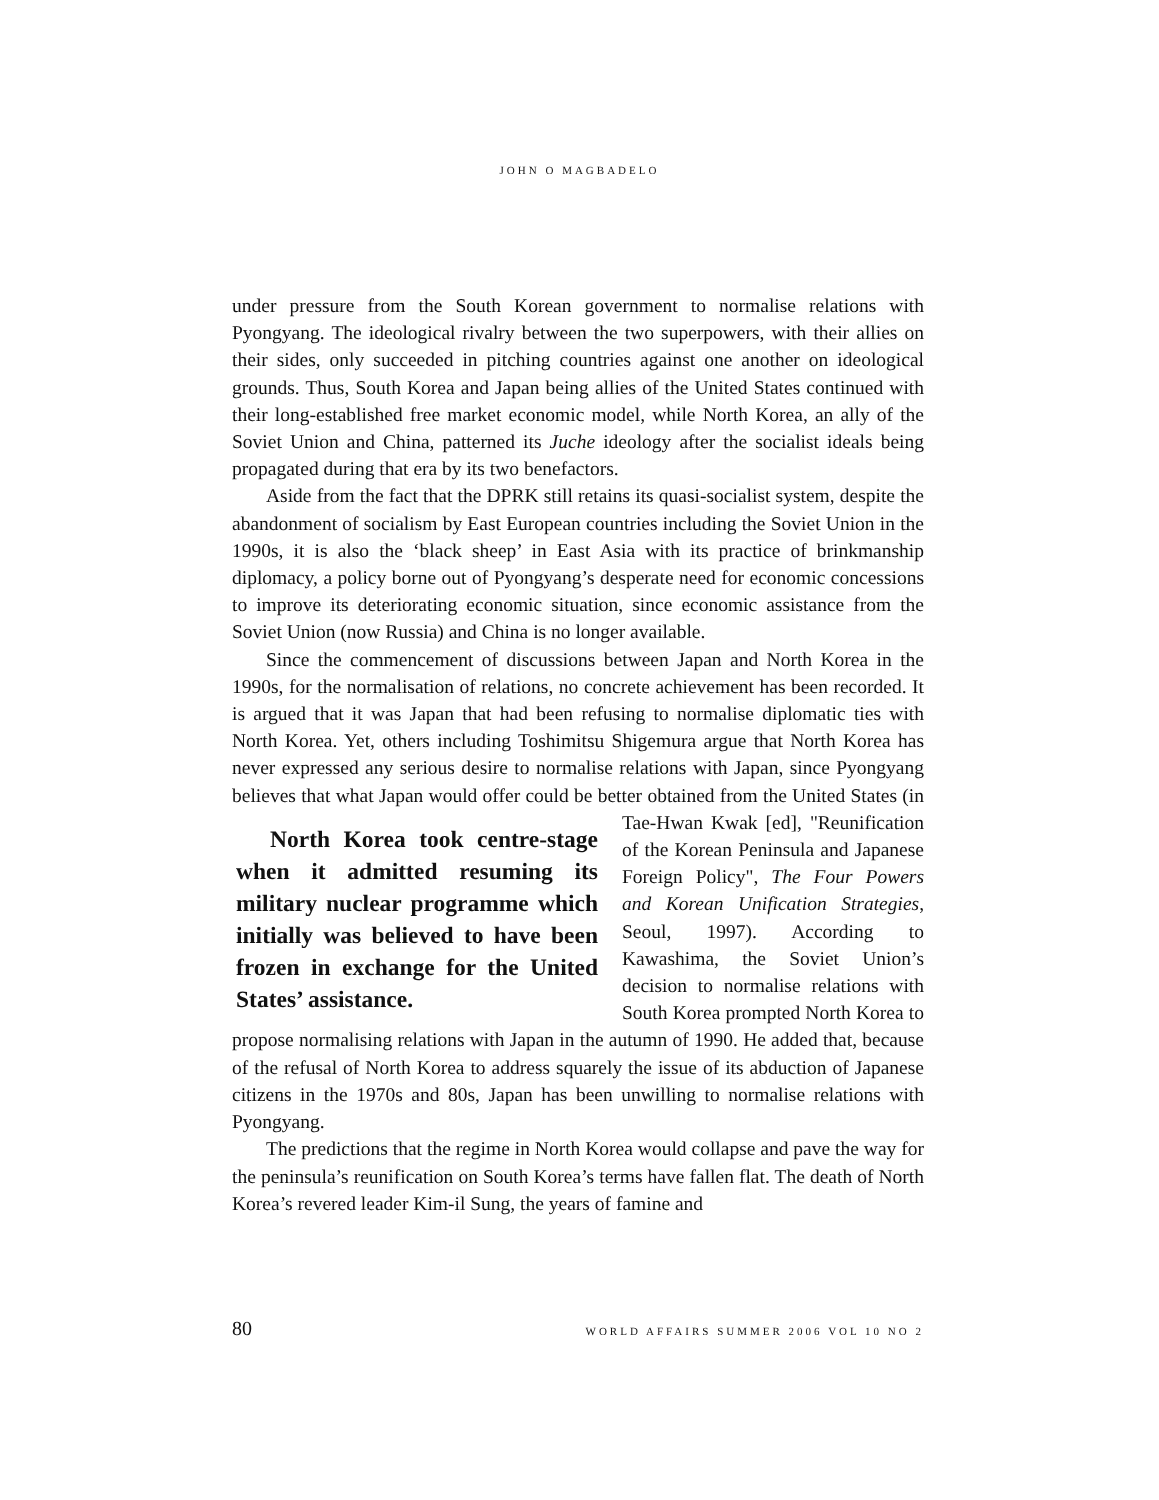JOHN O MAGBADELO
under pressure from the South Korean government to normalise relations with Pyongyang. The ideological rivalry between the two superpowers, with their allies on their sides, only succeeded in pitching countries against one another on ideological grounds. Thus, South Korea and Japan being allies of the United States continued with their long-established free market economic model, while North Korea, an ally of the Soviet Union and China, patterned its Juche ideology after the socialist ideals being propagated during that era by its two benefactors.
Aside from the fact that the DPRK still retains its quasi-socialist system, despite the abandonment of socialism by East European countries including the Soviet Union in the 1990s, it is also the ‘black sheep’ in East Asia with its practice of brinkmanship diplomacy, a policy borne out of Pyongyang’s desperate need for economic concessions to improve its deteriorating economic situation, since economic assistance from the Soviet Union (now Russia) and China is no longer available.
Since the commencement of discussions between Japan and North Korea in the 1990s, for the normalisation of relations, no concrete achievement has been recorded. It is argued that it was Japan that had been refusing to normalise diplomatic ties with North Korea. Yet, others including Toshimitsu Shigemura argue that North Korea has never expressed any serious desire to normalise relations with Japan, since Pyongyang believes that what Japan would offer could be better obtained from the United States (in Tae-Hwan Kwak [ed], North Korea took centre-stage when it admitted resuming its military nuclear programme which initially was believed to have been frozen in exchange for the United States’ assistance. "Reunification of the Korean Peninsula and Japanese Foreign Policy", The Four Powers and Korean Unification Strategies, Seoul, 1997). According to Kawashima, the Soviet Union’s decision to normalise relations with South Korea prompted North Korea to propose normalising relations with Japan in the autumn of 1990. He added that, because of the refusal of North Korea to address squarely the issue of its abduction of Japanese citizens in the 1970s and 80s, Japan has been unwilling to normalise relations with Pyongyang.
The predictions that the regime in North Korea would collapse and pave the way for the peninsula’s reunification on South Korea’s terms have fallen flat. The death of North Korea’s revered leader Kim-il Sung, the years of famine and
80 WORLD AFFAIRS SUMMER 2006 VOL 10 NO 2